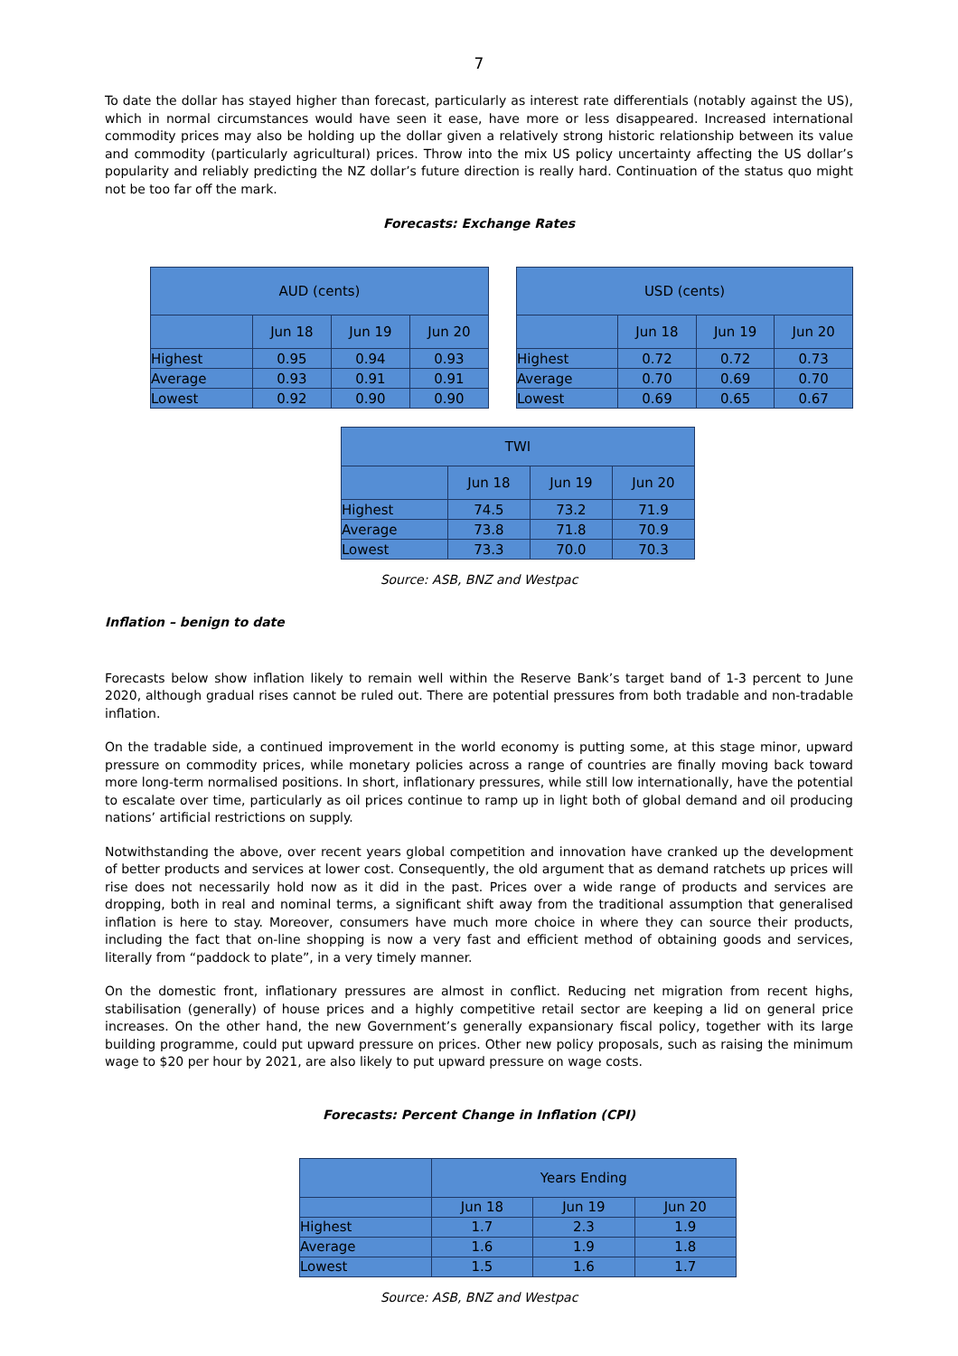7
To date the dollar has stayed higher than forecast, particularly as interest rate differentials (notably against the US), which in normal circumstances would have seen it ease, have more or less disappeared. Increased international commodity prices may also be holding up the dollar given a relatively strong historic relationship between its value and commodity (particularly agricultural) prices. Throw into the mix US policy uncertainty affecting the US dollar’s popularity and reliably predicting the NZ dollar’s future direction is really hard. Continuation of the status quo might not be too far off the mark.
Forecasts: Exchange Rates
| AUD (cents) | | | |
| --- | --- | --- | --- |
| | Jun 18 | Jun 19 | Jun 20 |
| Highest | 0.95 | 0.94 | 0.93 |
| Average | 0.93 | 0.91 | 0.91 |
| Lowest | 0.92 | 0.90 | 0.90 |
| USD (cents) | | | |
| --- | --- | --- | --- |
| | Jun 18 | Jun 19 | Jun 20 |
| Highest | 0.72 | 0.72 | 0.73 |
| Average | 0.70 | 0.69 | 0.70 |
| Lowest | 0.69 | 0.65 | 0.67 |
| TWI | | | |
| --- | --- | --- | --- |
| | Jun 18 | Jun 19 | Jun 20 |
| Highest | 74.5 | 73.2 | 71.9 |
| Average | 73.8 | 71.8 | 70.9 |
| Lowest | 73.3 | 70.0 | 70.3 |
Source: ASB, BNZ and Westpac
Inflation – benign to date
Forecasts below show inflation likely to remain well within the Reserve Bank’s target band of 1-3 percent to June 2020, although gradual rises cannot be ruled out. There are potential pressures from both tradable and non-tradable inflation.
On the tradable side, a continued improvement in the world economy is putting some, at this stage minor, upward pressure on commodity prices, while monetary policies across a range of countries are finally moving back toward more long-term normalised positions. In short, inflationary pressures, while still low internationally, have the potential to escalate over time, particularly as oil prices continue to ramp up in light both of global demand and oil producing nations’ artificial restrictions on supply.
Notwithstanding the above, over recent years global competition and innovation have cranked up the development of better products and services at lower cost. Consequently, the old argument that as demand ratchets up prices will rise does not necessarily hold now as it did in the past. Prices over a wide range of products and services are dropping, both in real and nominal terms, a significant shift away from the traditional assumption that generalised inflation is here to stay. Moreover, consumers have much more choice in where they can source their products, including the fact that on-line shopping is now a very fast and efficient method of obtaining goods and services, literally from “paddock to plate”, in a very timely manner.
On the domestic front, inflationary pressures are almost in conflict. Reducing net migration from recent highs, stabilisation (generally) of house prices and a highly competitive retail sector are keeping a lid on general price increases. On the other hand, the new Government’s generally expansionary fiscal policy, together with its large building programme, could put upward pressure on prices. Other new policy proposals, such as raising the minimum wage to $20 per hour by 2021, are also likely to put upward pressure on wage costs.
Forecasts: Percent Change in Inflation (CPI)
| | Years Ending | | |
| --- | --- | --- | --- |
| | Jun 18 | Jun 19 | Jun 20 |
| Highest | 1.7 | 2.3 | 1.9 |
| Average | 1.6 | 1.9 | 1.8 |
| Lowest | 1.5 | 1.6 | 1.7 |
Source: ASB, BNZ and Westpac